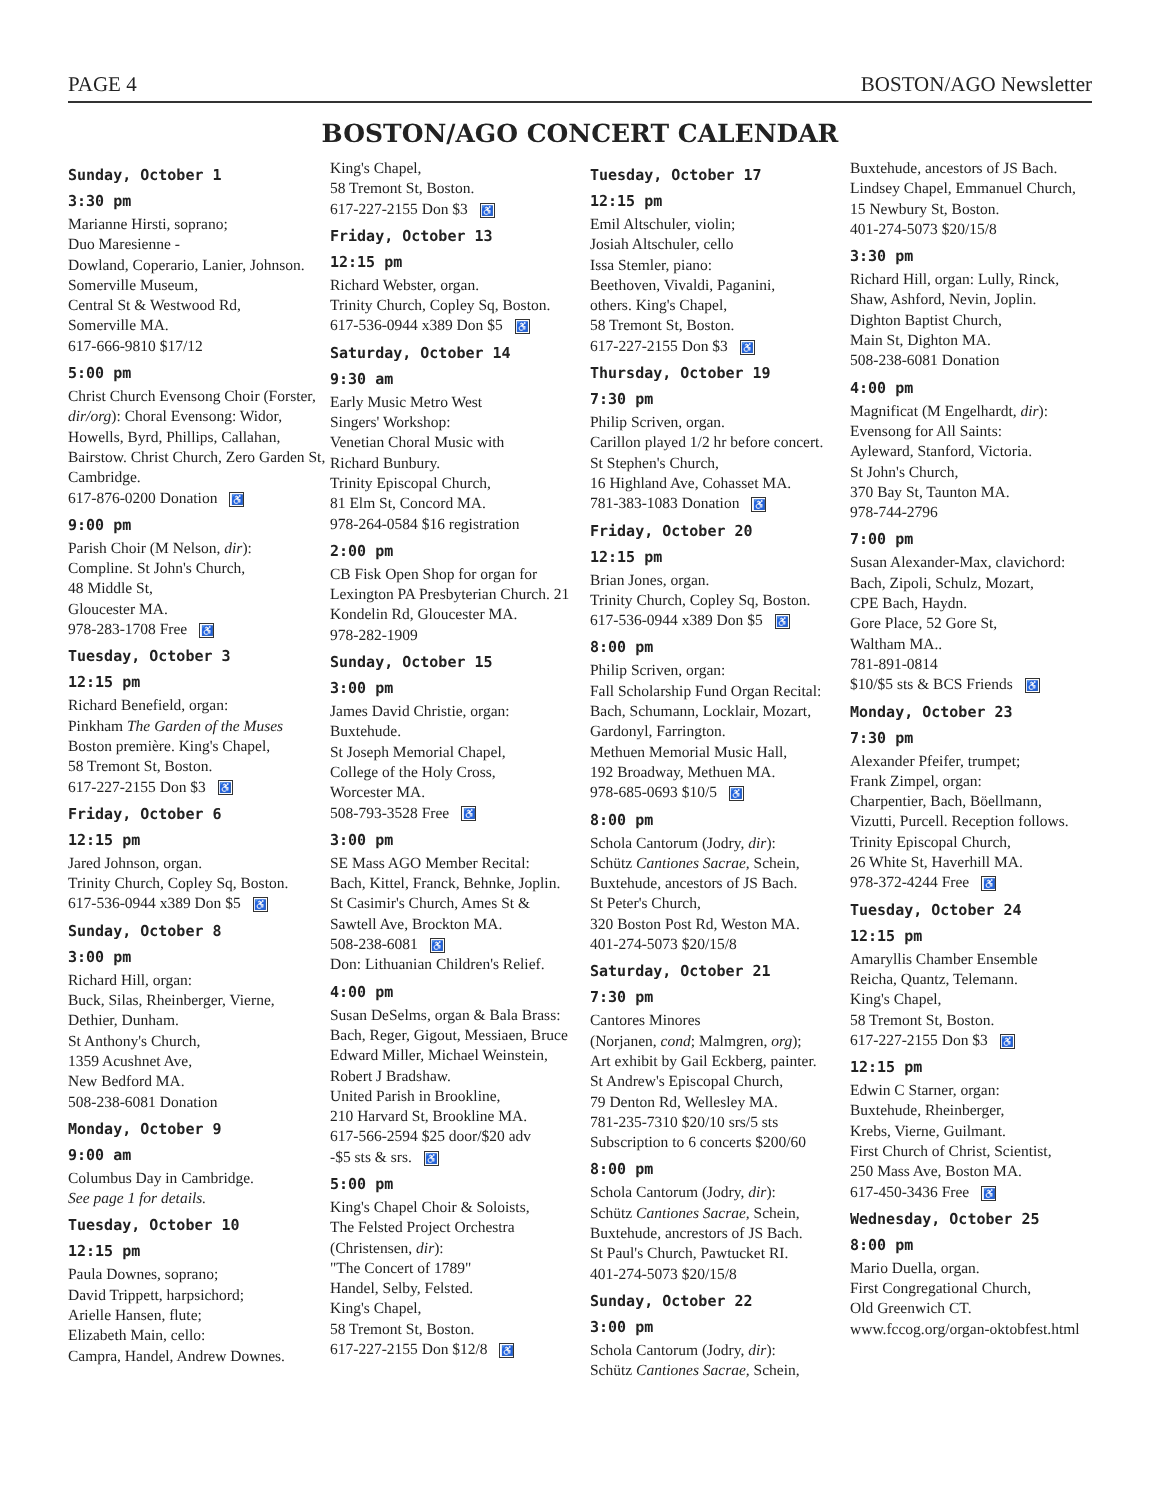PAGE 4 BOSTON/AGO Newsletter
BOSTON/AGO CONCERT CALENDAR
Sunday, October 1
3:30 pm
Marianne Hirsti, soprano;
Duo Maresienne -
Dowland, Coperario, Lanier, Johnson.
Somerville Museum,
Central St & Westwood Rd,
Somerville MA.
617-666-9810 $17/12
5:00 pm
Christ Church Evensong Choir (Forster, dir/org): Choral Evensong: Widor, Howells, Byrd, Phillips, Callahan, Bairstow. Christ Church, Zero Garden St, Cambridge.
617-876-0200 Donation ♿
9:00 pm
Parish Choir (M Nelson, dir):
Compline. St John's Church,
48 Middle St,
Gloucester MA.
978-283-1708 Free ♿
Tuesday, October 3
12:15 pm
Richard Benefield, organ:
Pinkham The Garden of the Muses
Boston première. King's Chapel,
58 Tremont St, Boston.
617-227-2155 Don $3 ♿
Friday, October 6
12:15 pm
Jared Johnson, organ.
Trinity Church, Copley Sq, Boston.
617-536-0944 x389 Don $5 ♿
Sunday, October 8
3:00 pm
Richard Hill, organ:
Buck, Silas, Rheinberger, Vierne,
Dethier, Dunham.
St Anthony's Church,
1359 Acushnet Ave,
New Bedford MA.
508-238-6081 Donation
Monday, October 9
9:00 am
Columbus Day in Cambridge.
See page 1 for details.
Tuesday, October 10
12:15 pm
Paula Downes, soprano;
David Trippett, harpsichord;
Arielle Hansen, flute;
Elizabeth Main, cello:
Campra, Handel, Andrew Downes.
King's Chapel,
58 Tremont St, Boston.
617-227-2155 Don $3 ♿
Friday, October 13
12:15 pm
Richard Webster, organ.
Trinity Church, Copley Sq, Boston.
617-536-0944 x389 Don $5 ♿
Saturday, October 14
9:30 am
Early Music Metro West
Singers' Workshop:
Venetian Choral Music with
Richard Bunbury.
Trinity Episcopal Church,
81 Elm St, Concord MA.
978-264-0584 $16 registration
2:00 pm
CB Fisk Open Shop for organ for Lexington PA Presbyterian Church. 21 Kondelin Rd, Gloucester MA.
978-282-1909
Sunday, October 15
3:00 pm
James David Christie, organ:
Buxtehude.
St Joseph Memorial Chapel,
College of the Holy Cross,
Worcester MA.
508-793-3528 Free ♿
3:00 pm
SE Mass AGO Member Recital:
Bach, Kittel, Franck, Behnke, Joplin.
St Casimir's Church, Ames St &
Sawtell Ave, Brockton MA.
508-238-6081 ♿
Don: Lithuanian Children's Relief.
4:00 pm
Susan DeSelms, organ & Bala Brass: Bach, Reger, Gigout, Messiaen, Bruce Edward Miller, Michael Weinstein, Robert J Bradshaw.
United Parish in Brookline,
210 Harvard St, Brookline MA.
617-566-2594 $25 door/$20 adv
-$5 sts & srs. ♿
5:00 pm
King's Chapel Choir & Soloists,
The Felsted Project Orchestra
(Christensen, dir):
"The Concert of 1789"
Handel, Selby, Felsted.
King's Chapel,
58 Tremont St, Boston.
617-227-2155 Don $12/8 ♿
Tuesday, October 17
12:15 pm
Emil Altschuler, violin;
Josiah Altschuler, cello
Issa Stemler, piano:
Beethoven, Vivaldi, Paganini,
others. King's Chapel,
58 Tremont St, Boston.
617-227-2155 Don $3 ♿
Thursday, October 19
7:30 pm
Philip Scriven, organ.
Carillon played 1/2 hr before concert.
St Stephen's Church,
16 Highland Ave, Cohasset MA.
781-383-1083 Donation ♿
Friday, October 20
12:15 pm
Brian Jones, organ.
Trinity Church, Copley Sq, Boston.
617-536-0944 x389 Don $5 ♿
8:00 pm
Philip Scriven, organ:
Fall Scholarship Fund Organ Recital:
Bach, Schumann, Locklair, Mozart,
Gardonyl, Farrington.
Methuen Memorial Music Hall,
192 Broadway, Methuen MA.
978-685-0693 $10/5 ♿
8:00 pm
Schola Cantorum (Jodry, dir):
Schütz Cantiones Sacrae, Schein,
Buxtehude, ancestors of JS Bach.
St Peter's Church,
320 Boston Post Rd, Weston MA.
401-274-5073 $20/15/8
Saturday, October 21
7:30 pm
Cantores Minores
(Norjanen, cond; Malmgren, org);
Art exhibit by Gail Eckberg, painter.
St Andrew's Episcopal Church,
79 Denton Rd, Wellesley MA.
781-235-7310 $20/10 srs/5 sts
Subscription to 6 concerts $200/60
8:00 pm
Schola Cantorum (Jodry, dir):
Schütz Cantiones Sacrae, Schein,
Buxtehude, ancrestors of JS Bach.
St Paul's Church, Pawtucket RI.
401-274-5073 $20/15/8
Sunday, October 22
3:00 pm
Schola Cantorum (Jodry, dir):
Schütz Cantiones Sacrae, Schein,
Buxtehude, ancestors of JS Bach.
Lindsey Chapel, Emmanuel Church,
15 Newbury St, Boston.
401-274-5073 $20/15/8
3:30 pm
Richard Hill, organ: Lully, Rinck,
Shaw, Ashford, Nevin, Joplin.
Dighton Baptist Church,
Main St, Dighton MA.
508-238-6081 Donation
4:00 pm
Magnificat (M Engelhardt, dir):
Evensong for All Saints:
Ayleward, Stanford, Victoria.
St John's Church,
370 Bay St, Taunton MA.
978-744-2796
7:00 pm
Susan Alexander-Max, clavichord:
Bach, Zipoli, Schulz, Mozart,
CPE Bach, Haydn.
Gore Place, 52 Gore St,
Waltham MA..
781-891-0814
$10/$5 sts & BCS Friends ♿
Monday, October 23
7:30 pm
Alexander Pfeifer, trumpet;
Frank Zimpel, organ:
Charpentier, Bach, Böellmann,
Vizutti, Purcell. Reception follows.
Trinity Episcopal Church,
26 White St, Haverhill MA.
978-372-4244 Free ♿
Tuesday, October 24
12:15 pm
Amaryllis Chamber Ensemble
Reicha, Quantz, Telemann.
King's Chapel,
58 Tremont St, Boston.
617-227-2155 Don $3 ♿
12:15 pm
Edwin C Starner, organ:
Buxtehude, Rheinberger,
Krebs, Vierne, Guilmant.
First Church of Christ, Scientist,
250 Mass Ave, Boston MA.
617-450-3436 Free ♿
Wednesday, October 25
8:00 pm
Mario Duella, organ.
First Congregational Church,
Old Greenwich CT.
www.fccog.org/organ-oktobfest.html